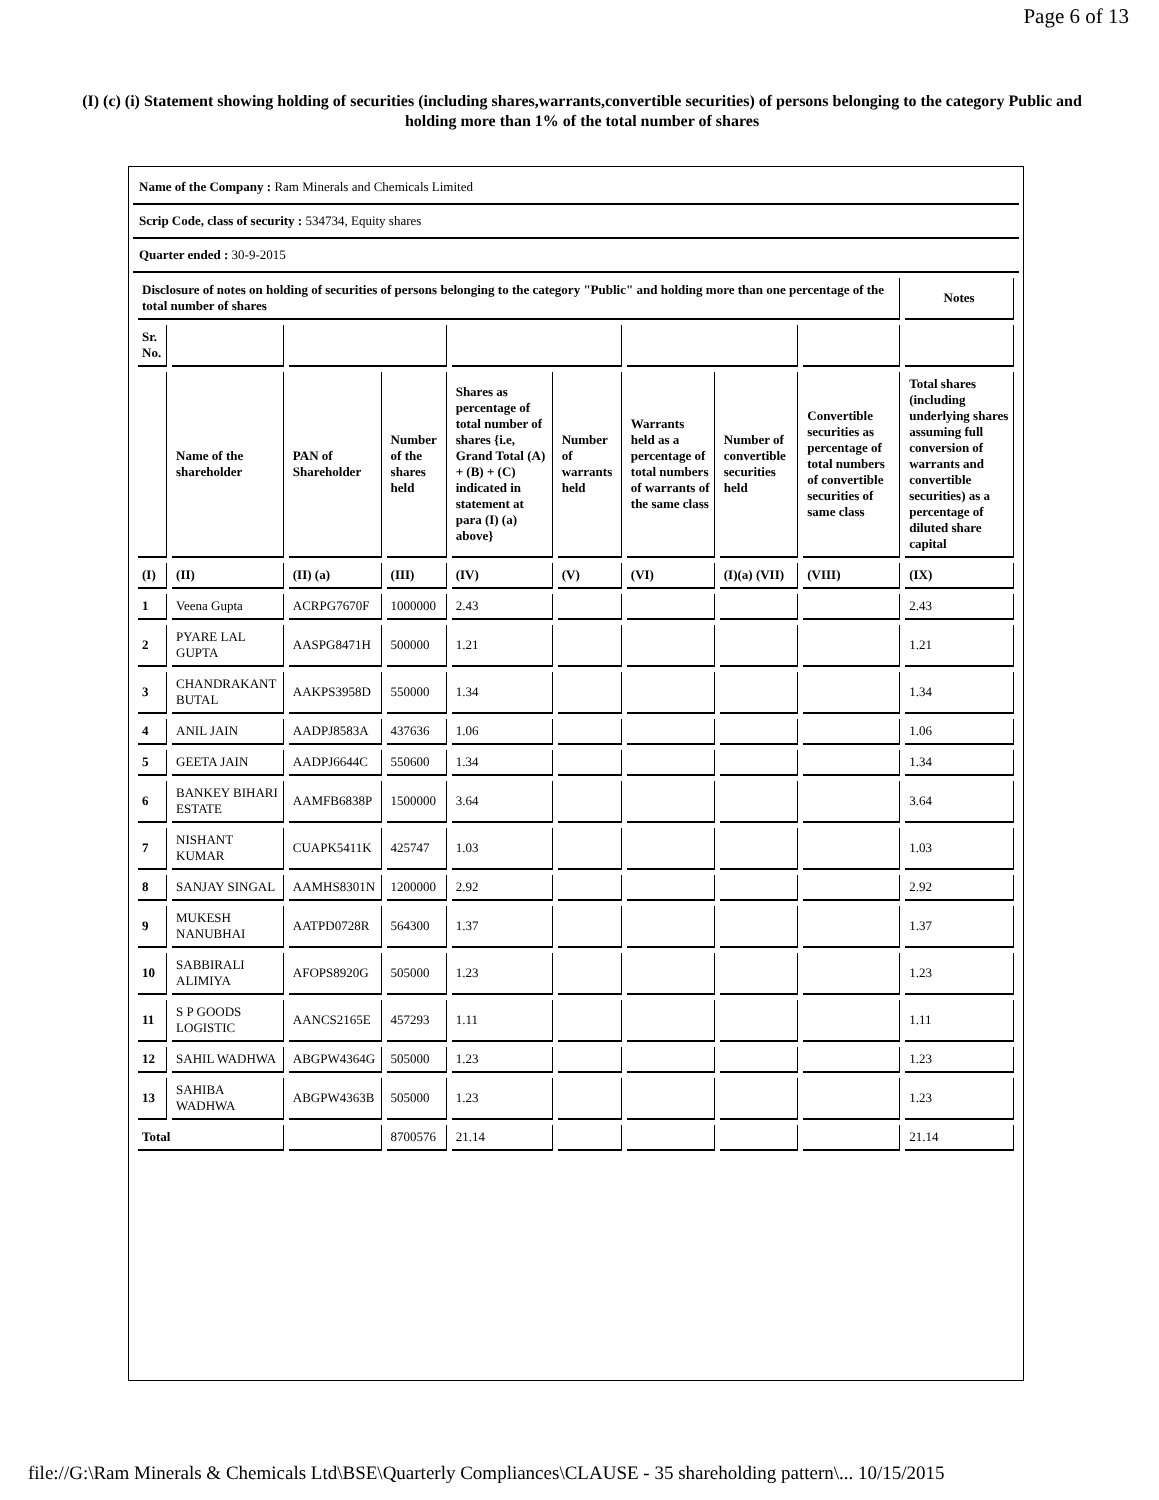Page 6 of 13
(I) (c) (i) Statement showing holding of securities (including shares,warrants,convertible securities) of persons belonging to the category Public and holding more than 1% of the total number of shares
Name of the Company : Ram Minerals and Chemicals Limited
Scrip Code, class of security : 534734, Equity shares
Quarter ended : 30-9-2015
| Disclosure of notes on holding of securities of persons belonging to the category "Public" and holding more than one percentage of the total number of shares | | | | | | | | | Notes |
| --- | --- | --- | --- | --- | --- | --- | --- | --- | --- |
| Sr. No. | | | | | | | | | |
| | Name of the shareholder | PAN of Shareholder | Number of the shares held | Shares as percentage of total number of shares {i.e, Grand Total (A) + (B) + (C) indicated in statement at para (I) (a) above} | Number of warrants held | Warrants held as a percentage of total numbers of warrants of the same class | Number of convertible securities held | Convertible securities as percentage of total numbers of convertible securities of same class | Total shares (including underlying shares assuming full conversion of warrants and convertible securities) as a percentage of diluted share capital |
| (I) | (II) | (II) (a) | (III) | (IV) | (V) | (VI) | (I)(a) (VII) | (VIII) | (IX) |
| 1 | Veena Gupta | ACRPG7670F | 1000000 | 2.43 | | | | | 2.43 |
| 2 | PYARE LAL GUPTA | AASPG8471H | 500000 | 1.21 | | | | | 1.21 |
| 3 | CHANDRAKANT BUTAL | AAKPS3958D | 550000 | 1.34 | | | | | 1.34 |
| 4 | ANIL JAIN | AADPJ8583A | 437636 | 1.06 | | | | | 1.06 |
| 5 | GEETA JAIN | AADPJ6644C | 550600 | 1.34 | | | | | 1.34 |
| 6 | BANKEY BIHARI ESTATE | AAMFB6838P | 1500000 | 3.64 | | | | | 3.64 |
| 7 | NISHANT KUMAR | CUAPK5411K | 425747 | 1.03 | | | | | 1.03 |
| 8 | SANJAY SINGAL | AAMHS8301N | 1200000 | 2.92 | | | | | 2.92 |
| 9 | MUKESH NANUBHAI | AATPD0728R | 564300 | 1.37 | | | | | 1.37 |
| 10 | SABBIRALI ALIMIYA | AFOPS8920G | 505000 | 1.23 | | | | | 1.23 |
| 11 | S P GOODS LOGISTIC | AANCS2165E | 457293 | 1.11 | | | | | 1.11 |
| 12 | SAHIL WADHWA | ABGPW4364G | 505000 | 1.23 | | | | | 1.23 |
| 13 | SAHIBA WADHWA | ABGPW4363B | 505000 | 1.23 | | | | | 1.23 |
| Total | | | 8700576 | 21.14 | | | | | 21.14 |
file://G:\Ram Minerals & Chemicals Ltd\BSE\Quarterly Compliances\CLAUSE - 35 shareholding pattern\... 10/15/2015